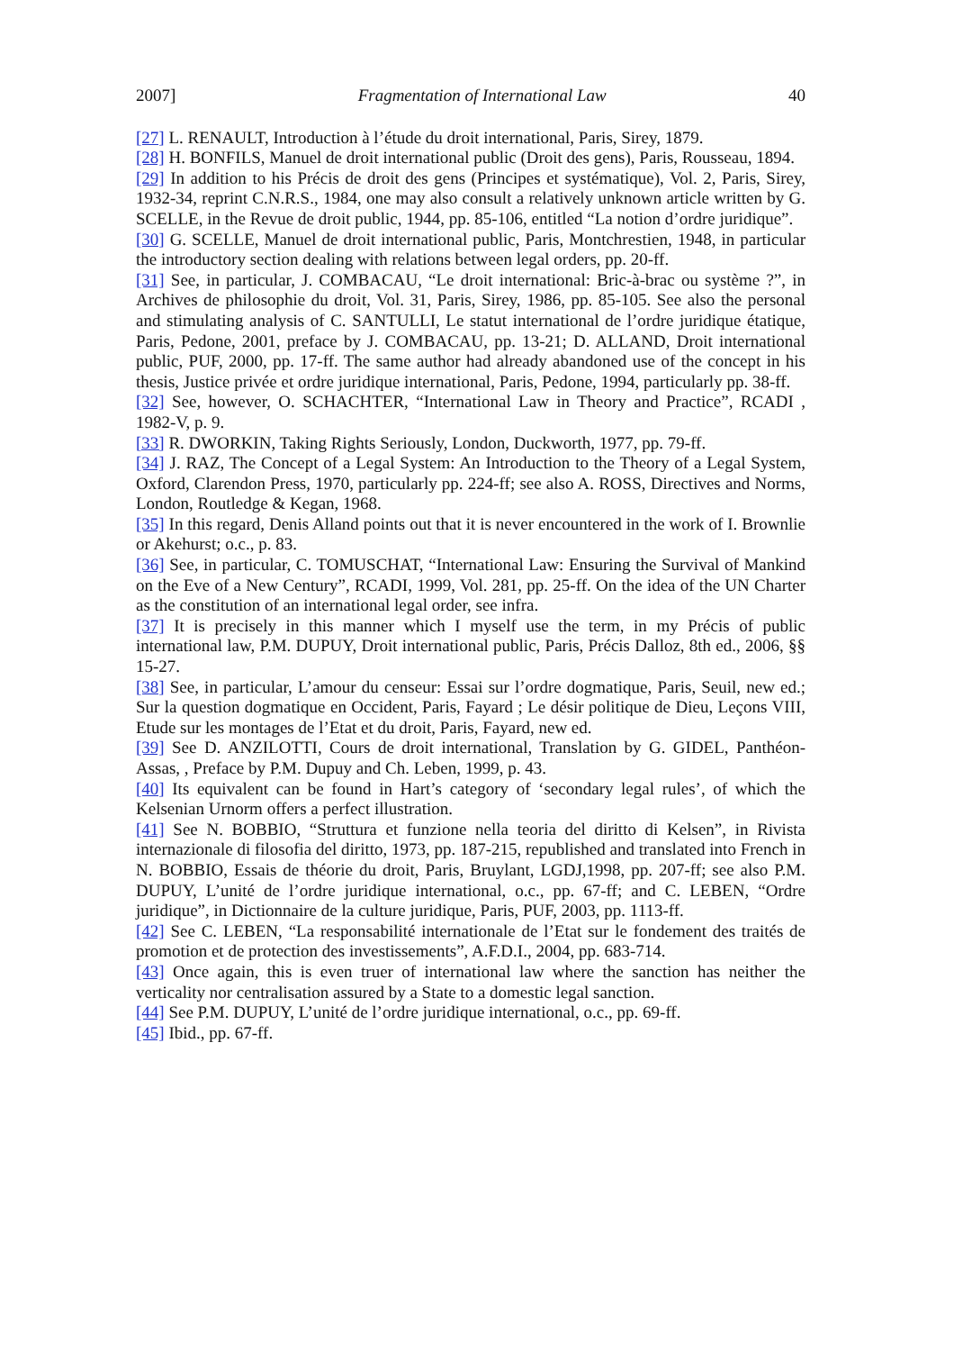2007] Fragmentation of International Law 40
[27] L. RENAULT, Introduction à l’étude du droit international, Paris, Sirey, 1879.
[28] H. BONFILS, Manuel de droit international public (Droit des gens), Paris, Rousseau, 1894.
[29] In addition to his Précis de droit des gens (Principes et systématique), Vol. 2, Paris, Sirey, 1932-34, reprint C.N.R.S., 1984, one may also consult a relatively unknown article written by G. SCELLE, in the Revue de droit public, 1944, pp. 85-106, entitled “La notion d’ordre juridique”.
[30] G. SCELLE, Manuel de droit international public, Paris, Montchrestien, 1948, in particular the introductory section dealing with relations between legal orders, pp. 20-ff.
[31] See, in particular, J. COMBACAU, “Le droit international: Bric-à-brac ou système ?”, in Archives de philosophie du droit, Vol. 31, Paris, Sirey, 1986, pp. 85-105. See also the personal and stimulating analysis of C. SANTULLI, Le statut international de l’ordre juridique étatique, Paris, Pedone, 2001, preface by J. COMBACAU, pp. 13-21; D. ALLAND, Droit international public, PUF, 2000, pp. 17-ff. The same author had already abandoned use of the concept in his thesis, Justice privée et ordre juridique international, Paris, Pedone, 1994, particularly pp. 38-ff.
[32] See, however, O. SCHACHTER, “International Law in Theory and Practice”, RCADI , 1982-V, p. 9.
[33] R. DWORKIN, Taking Rights Seriously, London, Duckworth, 1977, pp. 79-ff.
[34] J. RAZ, The Concept of a Legal System: An Introduction to the Theory of a Legal System, Oxford, Clarendon Press, 1970, particularly pp. 224-ff; see also A. ROSS, Directives and Norms, London, Routledge & Kegan, 1968.
[35] In this regard, Denis Alland points out that it is never encountered in the work of I. Brownlie or Akehurst; o.c., p. 83.
[36] See, in particular, C. TOMUSCHAT, “International Law: Ensuring the Survival of Mankind on the Eve of a New Century”, RCADI, 1999, Vol. 281, pp. 25-ff. On the idea of the UN Charter as the constitution of an international legal order, see infra.
[37] It is precisely in this manner which I myself use the term, in my Précis of public international law, P.M. DUPUY, Droit international public, Paris, Précis Dalloz, 8th ed., 2006, §§ 15-27.
[38] See, in particular, L’amour du censeur: Essai sur l’ordre dogmatique, Paris, Seuil, new ed.; Sur la question dogmatique en Occident, Paris, Fayard ; Le désir politique de Dieu, Leçons VIII, Etude sur les montages de l’Etat et du droit, Paris, Fayard, new ed.
[39] See D. ANZILOTTI, Cours de droit international, Translation by G. GIDEL, Panthéon-Assas, , Preface by P.M. Dupuy and Ch. Leben, 1999, p. 43.
[40] Its equivalent can be found in Hart’s category of ‘secondary legal rules’, of which the Kelsenian Urnorm offers a perfect illustration.
[41] See N. BOBBIO, “Struttura et funzione nella teoria del diritto di Kelsen”, in Rivista internazionale di filosofia del diritto, 1973, pp. 187-215, republished and translated into French in N. BOBBIO, Essais de théorie du droit, Paris, Bruylant, LGDJ,1998, pp. 207-ff; see also P.M. DUPUY, L’unité de l’ordre juridique international, o.c., pp. 67-ff; and C. LEBEN, “Ordre juridique”, in Dictionnaire de la culture juridique, Paris, PUF, 2003, pp. 1113-ff.
[42] See C. LEBEN, “La responsabilité internationale de l’Etat sur le fondement des traités de promotion et de protection des investissements”, A.F.D.I., 2004, pp. 683-714.
[43] Once again, this is even truer of international law where the sanction has neither the verticality nor centralisation assured by a State to a domestic legal sanction.
[44] See P.M. DUPUY, L’unité de l’ordre juridique international, o.c., pp. 69-ff.
[45] Ibid., pp. 67-ff.